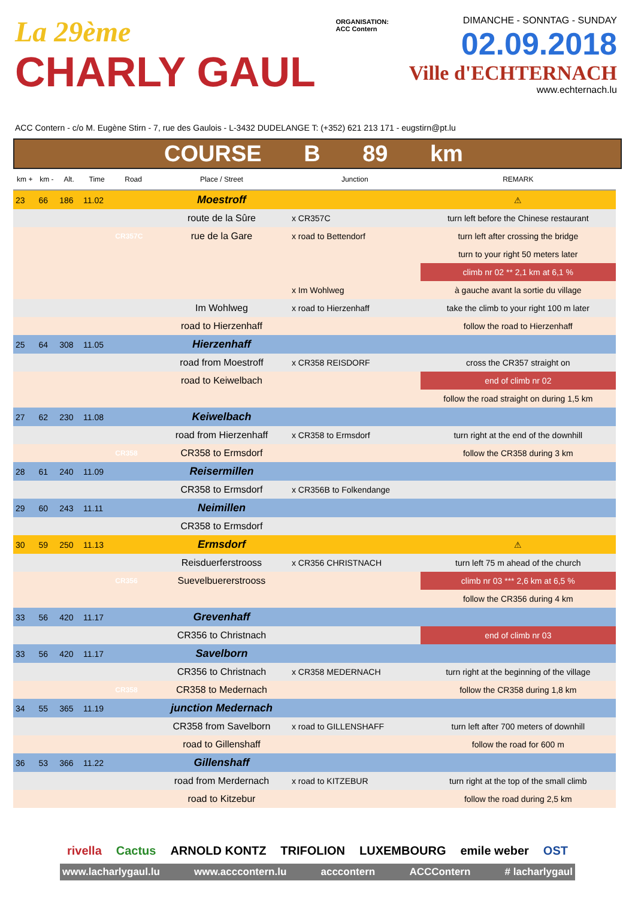La 29ème
CHARLY GAUL
ORGANISATION:
ACC Contern
DIMANCHE - SONNTAG - SUNDAY
02.09.2018
Ville d'ECHTERNACH
www.echternach.lu
ACC Contern - c/o M. Eugène Stirn - 7, rue des Gaulois - L-3432 DUDELANGE T: (+352) 621 213 171 - eugstirn@pt.lu
COURSE B 89 km
| km + | km - | Alt. | Time | Road | Place / Street | Junction | REMARK |
| --- | --- | --- | --- | --- | --- | --- | --- |
| 23 | 66 | 186 | 11.02 | | Moestroff | | ⚠ |
| | | | | | route de la Sûre | x CR357C | turn left before the Chinese restaurant |
| | | | | CR357C | rue de la Gare | x road to Bettendorf | turn left after crossing the bridge |
| | | | | | | | turn to your right 50 meters later |
| | | | | | | | climb nr 02 ** 2,1 km at 6,1 % |
| | | | | | | x Im Wohlweg | à gauche avant la sortie du village |
| | | | | | Im Wohlweg | x road to Hierzenhaff | take the climb to your right 100 m later |
| | | | | | road to Hierzenhaff | | follow the road to Hierzenhaff |
| 25 | 64 | 308 | 11.05 | | Hierzenhaff | | |
| | | | | | road from Moestroff | x CR358 REISDORF | cross the CR357 straight on |
| | | | | | road to Keiwelbach | | end of climb nr 02 |
| | | | | | | | follow the road straight on during 1,5 km |
| 27 | 62 | 230 | 11.08 | | Keiwelbach | | |
| | | | | | road from Hierzenhaff | x CR358 to Ermsdorf | turn right at the end of the downhill |
| | | | | CR358 | CR358 to Ermsdorf | | follow the CR358 during 3 km |
| 28 | 61 | 240 | 11.09 | | Reisermillen | | |
| | | | | | CR358 to Ermsdorf | x CR356B to Folkendange | |
| 29 | 60 | 243 | 11.11 | | Neimillen | | |
| | | | | | CR358 to Ermsdorf | | |
| 30 | 59 | 250 | 11.13 | | Ermsdorf | | ⚠ |
| | | | | | Reisduerferstrooss | x CR356 CHRISTNACH | turn left 75 m ahead of the church |
| | | | | CR356 | Suevelbuererstrooss | | climb nr 03 *** 2,6 km at 6,5 % |
| | | | | | | | follow the CR356 during 4 km |
| 33 | 56 | 420 | 11.17 | | Grevenhaff | | |
| | | | | | CR356 to Christnach | | end of climb nr 03 |
| 33 | 56 | 420 | 11.17 | | Savelborn | | |
| | | | | | CR356 to Christnach | x CR358 MEDERNACH | turn right at the beginning of the village |
| | | | | CR358 | CR358 to Medernach | | follow the CR358 during 1,8 km |
| 34 | 55 | 365 | 11.19 | | junction Medernach | | |
| | | | | | CR358 from Savelborn | x road to GILLENSHAFF | turn left after 700 meters of downhill |
| | | | | | road to Gillenshaff | | follow the road for 600 m |
| 36 | 53 | 366 | 11.22 | | Gillenshaff | | |
| | | | | | road from Merdernach | x road to KITZEBUR | turn right at the top of the small climb |
| | | | | | road to Kitzebur | | follow the road during 2,5 km |
rivella Cactus ARNOLD KONTZ TRIFOLION LUXEMBOURG emile weber OST
www.lacharlygaul.lu www.acccontern.lu acccontern ACCContern # lacharlygaul